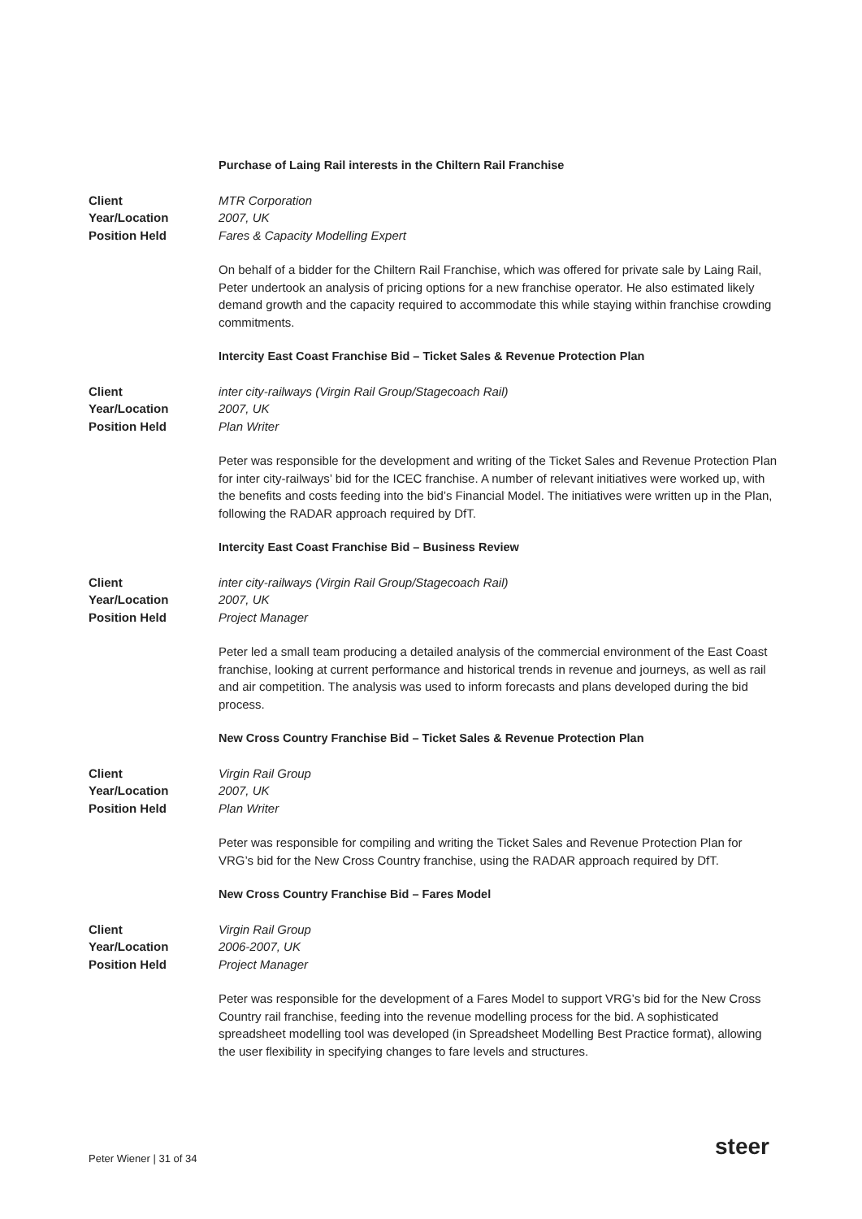Purchase of Laing Rail interests in the Chiltern Rail Franchise
Client MTR Corporation
Year/Location 2007, UK
Position Held Fares & Capacity Modelling Expert
On behalf of a bidder for the Chiltern Rail Franchise, which was offered for private sale by Laing Rail, Peter undertook an analysis of pricing options for a new franchise operator. He also estimated likely demand growth and the capacity required to accommodate this while staying within franchise crowding commitments.
Intercity East Coast Franchise Bid – Ticket Sales & Revenue Protection Plan
Client inter city-railways (Virgin Rail Group/Stagecoach Rail)
Year/Location 2007, UK
Position Held Plan Writer
Peter was responsible for the development and writing of the Ticket Sales and Revenue Protection Plan for inter city-railways’ bid for the ICEC franchise. A number of relevant initiatives were worked up, with the benefits and costs feeding into the bid’s Financial Model. The initiatives were written up in the Plan, following the RADAR approach required by DfT.
Intercity East Coast Franchise Bid – Business Review
Client inter city-railways (Virgin Rail Group/Stagecoach Rail)
Year/Location 2007, UK
Position Held Project Manager
Peter led a small team producing a detailed analysis of the commercial environment of the East Coast franchise, looking at current performance and historical trends in revenue and journeys, as well as rail and air competition. The analysis was used to inform forecasts and plans developed during the bid process.
New Cross Country Franchise Bid – Ticket Sales & Revenue Protection Plan
Client Virgin Rail Group
Year/Location 2007, UK
Position Held Plan Writer
Peter was responsible for compiling and writing the Ticket Sales and Revenue Protection Plan for VRG’s bid for the New Cross Country franchise, using the RADAR approach required by DfT.
New Cross Country Franchise Bid – Fares Model
Client Virgin Rail Group
Year/Location 2006-2007, UK
Position Held Project Manager
Peter was responsible for the development of a Fares Model to support VRG’s bid for the New Cross Country rail franchise, feeding into the revenue modelling process for the bid. A sophisticated spreadsheet modelling tool was developed (in Spreadsheet Modelling Best Practice format), allowing the user flexibility in specifying changes to fare levels and structures.
Peter Wiener | 31 of 34 steer